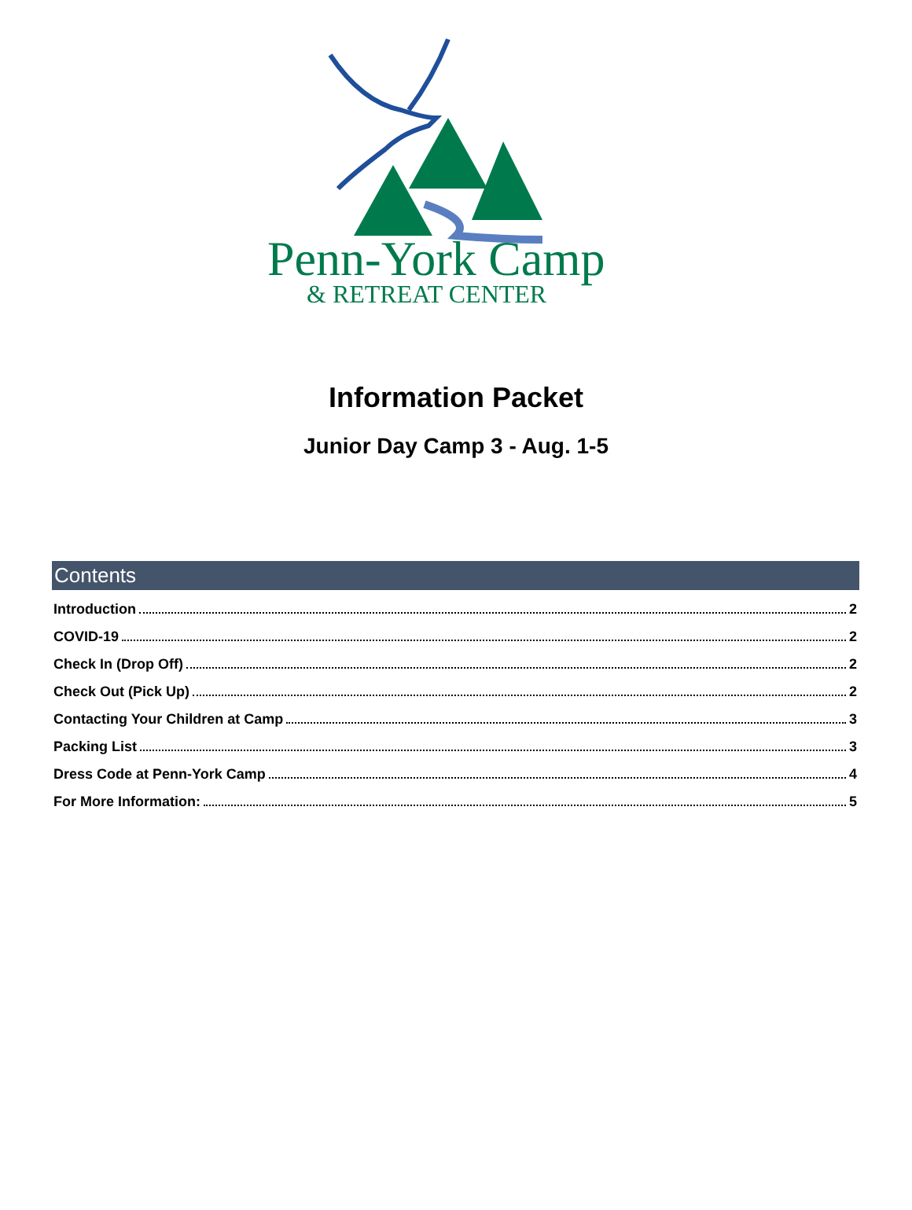Penn-York Camp
& RETREAT CENTER
Information Packet
Junior Day Camp 3 - Aug. 1-5
Contents
Introduction 2
COVID-19 2
Check In (Drop Off) 2
Check Out (Pick Up) 2
Contacting Your Children at Camp 3
Packing List 3
Dress Code at Penn-York Camp 4
For More Information: 5